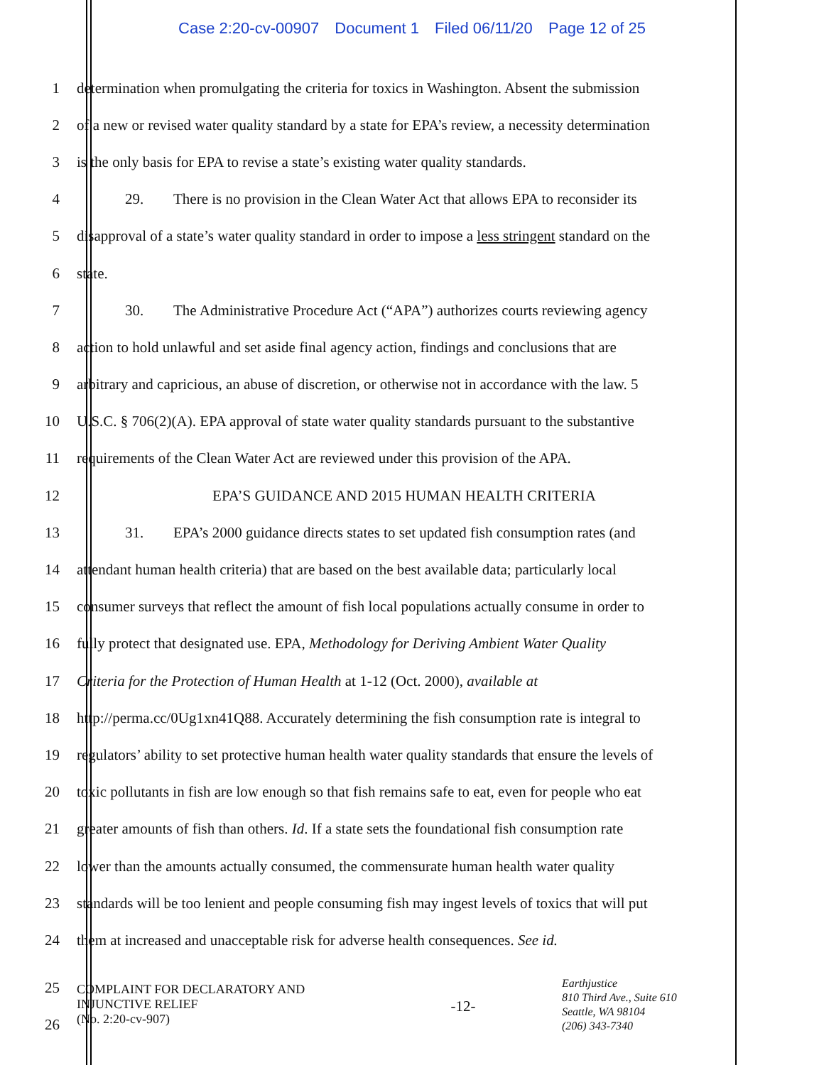Case 2:20-cv-00907 Document 1 Filed 06/11/20 Page 12 of 25
1
determination when promulgating the criteria for toxics in Washington. Absent the submission
2
of a new or revised water quality standard by a state for EPA’s review, a necessity determination
3
is the only basis for EPA to revise a state’s existing water quality standards.
4
29. There is no provision in the Clean Water Act that allows EPA to reconsider its
5
disapproval of a state’s water quality standard in order to impose a less stringent standard on the
6 state.
7
30. The Administrative Procedure Act (“APA”) authorizes courts reviewing agency
8
action to hold unlawful and set aside final agency action, findings and conclusions that are
9
arbitrary and capricious, an abuse of discretion, or otherwise not in accordance with the law. 5
10
U.S.C. § 706(2)(A). EPA approval of state water quality standards pursuant to the substantive
11
requirements of the Clean Water Act are reviewed under this provision of the APA.
12
EPA’S GUIDANCE AND 2015 HUMAN HEALTH CRITERIA
13
31. EPA’s 2000 guidance directs states to set updated fish consumption rates (and
14
attendant human health criteria) that are based on the best available data; particularly local
15
consumer surveys that reflect the amount of fish local populations actually consume in order to
16
fully protect that designated use. EPA, Methodology for Deriving Ambient Water Quality
17
Criteria for the Protection of Human Health at 1-12 (Oct. 2000), available at
18
http://perma.cc/0Ug1xn41Q88. Accurately determining the fish consumption rate is integral to
19
regulators’ ability to set protective human health water quality standards that ensure the levels of
20
toxic pollutants in fish are low enough so that fish remains safe to eat, even for people who eat
21
greater amounts of fish than others. Id. If a state sets the foundational fish consumption rate
22
lower than the amounts actually consumed, the commensurate human health water quality
23
standards will be too lenient and people consuming fish may ingest levels of toxics that will put
24
them at increased and unacceptable risk for adverse health consequences. See id.
25
26
COMPLAINT FOR DECLARATORY AND INJUNCTIVE RELIEF
(No. 2:20-cv-907)
-12-
Earthjustice
810 Third Ave., Suite 610
Seattle, WA 98104
(206) 343-7340